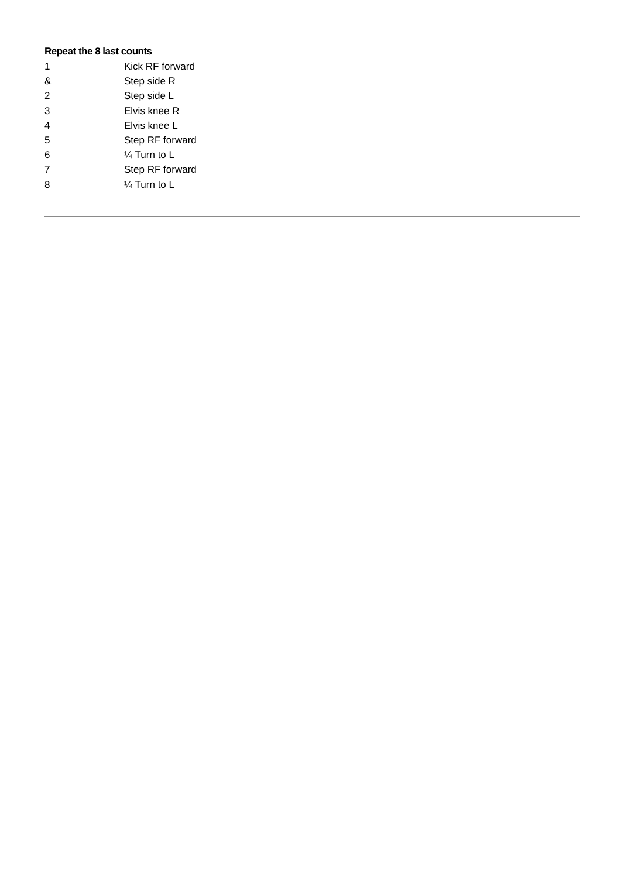Repeat the 8 last counts
1 Kick RF forward
& Step side R
2 Step side L
3 Elvis knee R
4 Elvis knee L
5 Step RF forward
6 ¼ Turn to L
7 Step RF forward
8 ¼ Turn to L